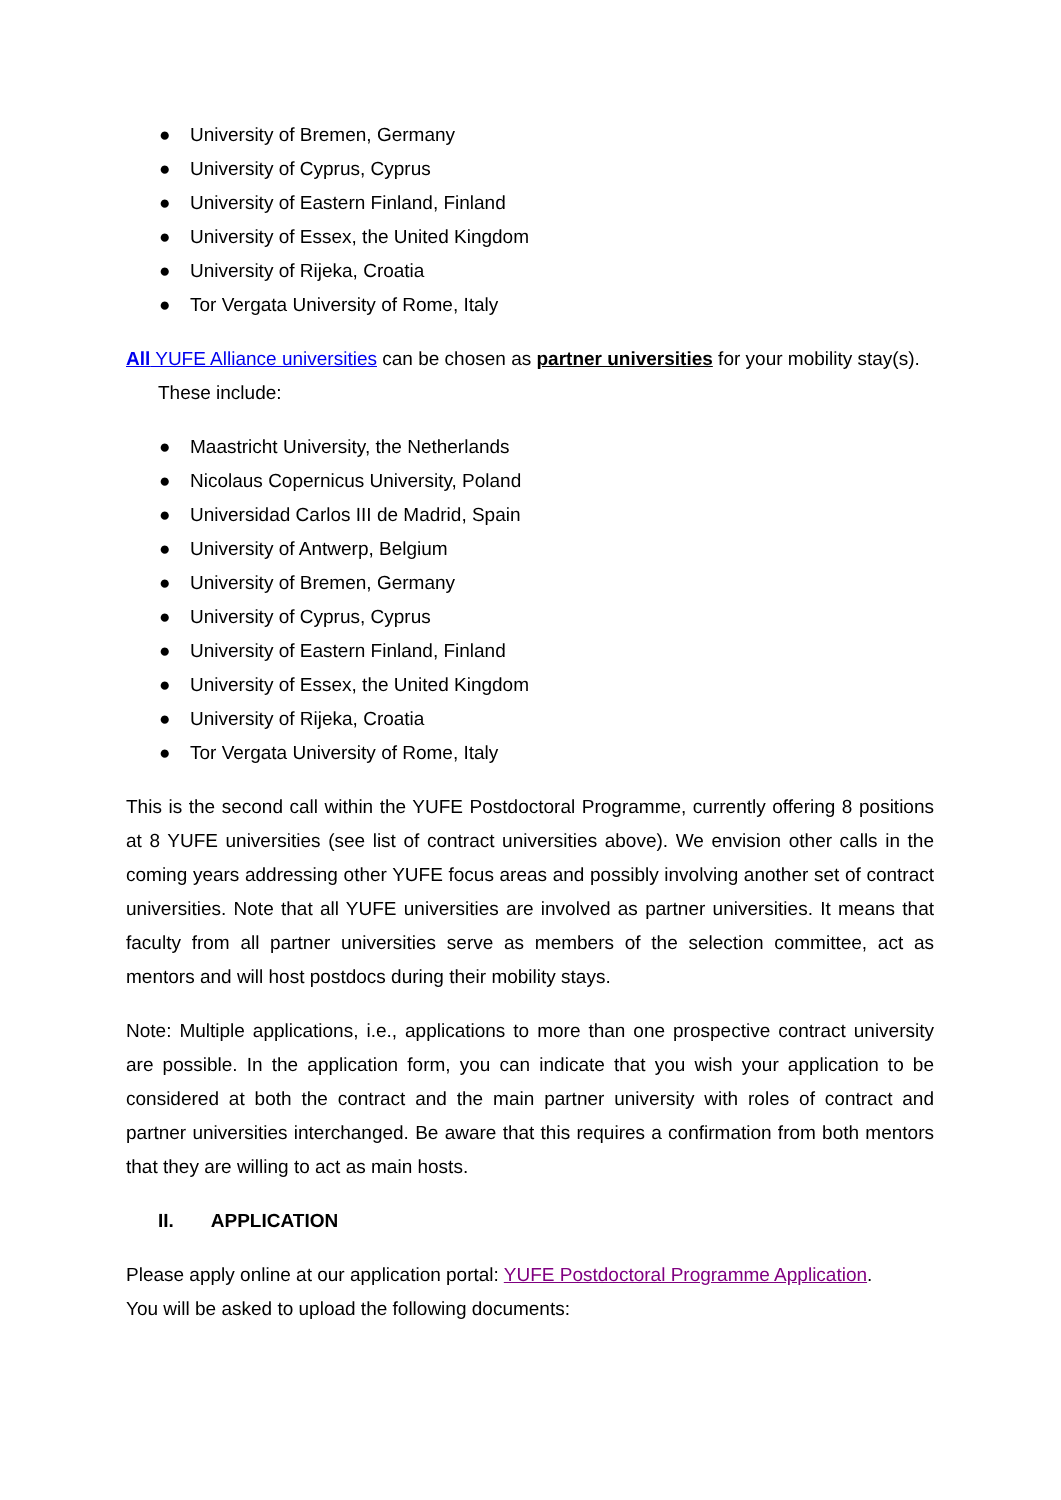● University of Bremen, Germany
● University of Cyprus, Cyprus
● University of Eastern Finland, Finland
● University of Essex, the United Kingdom
● University of Rijeka, Croatia
● Tor Vergata University of Rome, Italy
All YUFE Alliance universities can be chosen as partner universities for your mobility stay(s).
These include:
● Maastricht University, the Netherlands
● Nicolaus Copernicus University, Poland
● Universidad Carlos III de Madrid, Spain
● University of Antwerp, Belgium
● University of Bremen, Germany
● University of Cyprus, Cyprus
● University of Eastern Finland, Finland
● University of Essex, the United Kingdom
● University of Rijeka, Croatia
● Tor Vergata University of Rome, Italy
This is the second call within the YUFE Postdoctoral Programme, currently offering 8 positions at 8 YUFE universities (see list of contract universities above). We envision other calls in the coming years addressing other YUFE focus areas and possibly involving another set of contract universities. Note that all YUFE universities are involved as partner universities. It means that faculty from all partner universities serve as members of the selection committee, act as mentors and will host postdocs during their mobility stays.
Note: Multiple applications, i.e., applications to more than one prospective contract university are possible. In the application form, you can indicate that you wish your application to be considered at both the contract and the main partner university with roles of contract and partner universities interchanged. Be aware that this requires a confirmation from both mentors that they are willing to act as main hosts.
II. APPLICATION
Please apply online at our application portal: YUFE Postdoctoral Programme Application.
You will be asked to upload the following documents: